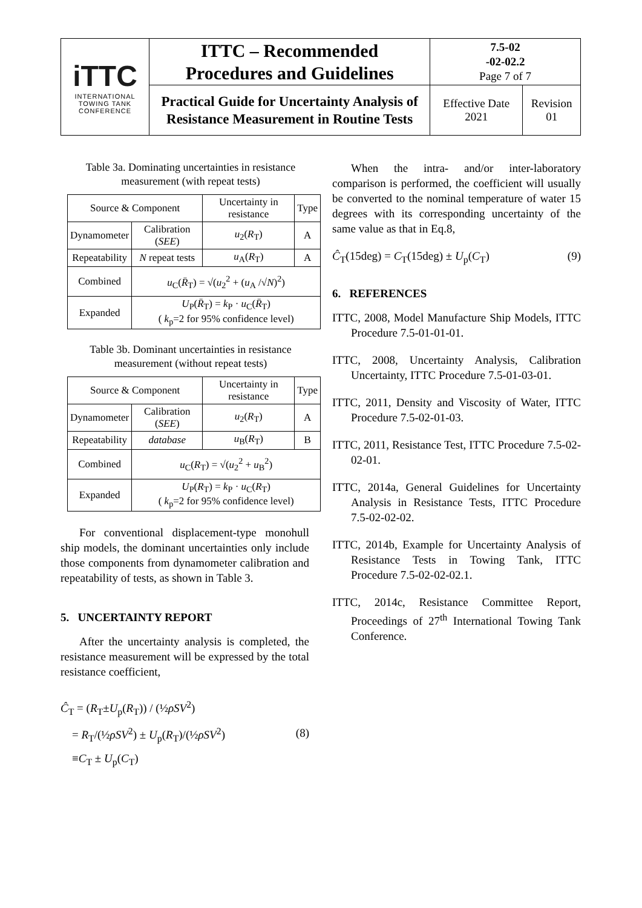| iTTC INTERNATIONAL TOWING TANK CONFERENCE | ITTC – Recommended Procedures and Guidelines | 7.5-02 -02-02.2 Page 7 of 7 | |
| | Practical Guide for Uncertainty Analysis of Resistance Measurement in Routine Tests | Effective Date 2021 | Revision 01 |
Table 3a. Dominating uncertainties in resistance measurement (with repeat tests)
| Source & Component | | Uncertainty in resistance | Type |
| Dynamometer | Calibration ( SEE ) | u<sub>2</sub>( R<sub>T</sub>) | A |
| Repeatability | N repeat tests | u<sub>A</sub>( R<sub>T</sub>) | A |
| Combined | u<sub>C</sub>( R̄<sub>T</sub>) = √( u<sub>2</sub><sup>2</sup> + ( u<sub>A</sub> /√ N )<sup>2</sup>) | | |
| Expanded | U<sub>P</sub>( R̄<sub>T</sub>) = k<sub>P</sub> · u<sub>C</sub>( R̄<sub>T</sub>) ( k<sub>p</sub>=2 for 95% confidence level) | | |
Table 3b. Dominant uncertainties in resistance measurement (without repeat tests)
| Source & Component | | Uncertainty in resistance | Type |
| Dynamometer | Calibration ( SEE ) | u<sub>2</sub>( R<sub>T</sub>) | A |
| Repeatability | database | u<sub>B</sub>( R<sub>T</sub>) | B |
| Combined | u<sub>C</sub>( R<sub>T</sub>) = √( u<sub>2</sub><sup>2</sup> + u<sub>B</sub><sup>2</sup>) | | |
| Expanded | U<sub>P</sub>( R<sub>T</sub>) = k<sub>P</sub> · u<sub>C</sub>( R<sub>T</sub>) ( k<sub>p</sub>=2 for 95% confidence level) | | |
For conventional displacement-type monohull ship models, the dominant uncertainties only include those components from dynamometer calibration and repeatability of tests, as shown in Table 3.
5. UNCERTAINTY REPORT
After the uncertainty analysis is completed, the resistance measurement will be expressed by the total resistance coefficient,
Ĉ<sub>T</sub> = (R<sub>T</sub>±U<sub>p</sub>(R<sub>T</sub>)) / (½ρSV<sup>2</sup>)
= R<sub>T</sub>/(½ρSV<sup>2</sup>) ± U<sub>p</sub>(R<sub>T</sub>)/(½ρSV<sup>2</sup>)
≡C<sub>T</sub> ± U<sub>p</sub>(C<sub>T</sub>)
(8)
When the intra- and/or inter-laboratory comparison is performed, the coefficient will usually be converted to the nominal temperature of water 15 degrees with its corresponding uncertainty of the same value as that in Eq.8,
Ĉ<sub>T</sub>(15deg) = C<sub>T</sub>(15deg) ± U<sub>p</sub>(C<sub>T</sub>) (9)
6. REFERENCES
ITTC, 2008, Model Manufacture Ship Models, ITTC Procedure 7.5-01-01-01.
ITTC, 2008, Uncertainty Analysis, Calibration Uncertainty, ITTC Procedure 7.5-01-03-01.
ITTC, 2011, Density and Viscosity of Water, ITTC Procedure 7.5-02-01-03.
ITTC, 2011, Resistance Test, ITTC Procedure 7.5-02-02-01.
ITTC, 2014a, General Guidelines for Uncertainty Analysis in Resistance Tests, ITTC Procedure 7.5-02-02-02.
ITTC, 2014b, Example for Uncertainty Analysis of Resistance Tests in Towing Tank, ITTC Procedure 7.5-02-02-02.1.
ITTC, 2014c, Resistance Committee Report, Proceedings of 27<sup>th</sup> International Towing Tank Conference.